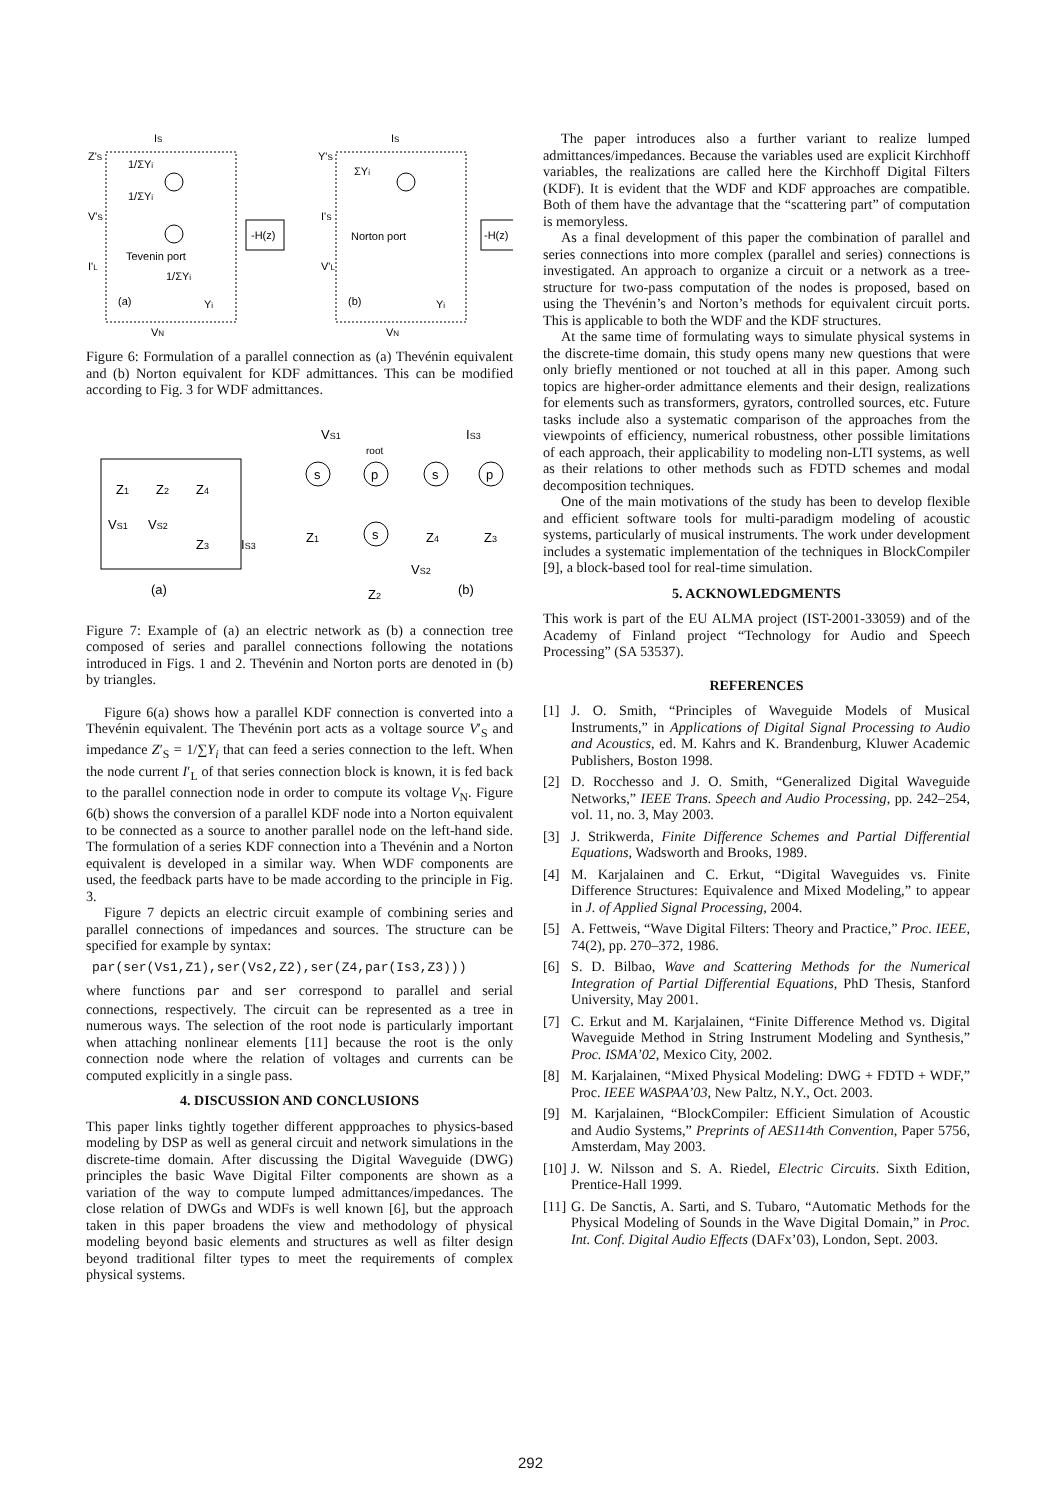-H(z)
-H(z)
IS
IS
Z'S
V'S
I'L
(a)
(b)
1/ΣYi
1/ΣYi
1/ΣYi
Yi
Tevenin port
Y'S
ΣYi
I'S
Norton port
V'L
Yi
VN
VN
Figure 6: Formulation of a parallel connection as (a) Thevénin equivalent and (b) Norton equivalent for KDF admittances. This can be modified according to Fig. 3 for WDF admittances.
Z1
Z2
Z4
VS1
VS2
Z3
IS3
(a)
VS1
root
IS3
s
p
s
p
s
Z1
Z4
Z3
VS2
Z2
(b)
Figure 7: Example of (a) an electric network as (b) a connection tree composed of series and parallel connections following the notations introduced in Figs. 1 and 2. Thevénin and Norton ports are denoted in (b) by triangles.
Figure 6(a) shows how a parallel KDF connection is converted into a Thevénin equivalent. The Thevénin port acts as a voltage source V′<sub>S</sub> and impedance Z′<sub>S</sub> = 1/∑Y<sub>i</sub> that can feed a series connection to the left. When the node current I′<sub>L</sub> of that series connection block is known, it is fed back to the parallel connection node in order to compute its voltage V<sub>N</sub>. Figure 6(b) shows the conversion of a parallel KDF node into a Norton equivalent to be connected as a source to another parallel node on the left-hand side. The formulation of a series KDF connection into a Thevénin and a Norton equivalent is developed in a similar way. When WDF components are used, the feedback parts have to be made according to the principle in Fig. 3.
Figure 7 depicts an electric circuit example of combining series and parallel connections of impedances and sources. The structure can be specified for example by syntax:
par(ser(Vs1,Z1),ser(Vs2,Z2),ser(Z4,par(Is3,Z3)))
where functions par and ser correspond to parallel and serial connections, respectively. The circuit can be represented as a tree in numerous ways. The selection of the root node is particularly important when attaching nonlinear elements [11] because the root is the only connection node where the relation of voltages and currents can be computed explicitly in a single pass.
4. DISCUSSION AND CONCLUSIONS
This paper links tightly together different appproaches to physics-based modeling by DSP as well as general circuit and network simulations in the discrete-time domain. After discussing the Digital Waveguide (DWG) principles the basic Wave Digital Filter components are shown as a variation of the way to compute lumped admittances/impedances. The close relation of DWGs and WDFs is well known [6], but the approach taken in this paper broadens the view and methodology of physical modeling beyond basic elements and structures as well as filter design beyond traditional filter types to meet the requirements of complex physical systems.
The paper introduces also a further variant to realize lumped admittances/impedances. Because the variables used are explicit Kirchhoff variables, the realizations are called here the Kirchhoff Digital Filters (KDF). It is evident that the WDF and KDF approaches are compatible. Both of them have the advantage that the “scattering part” of computation is memoryless.
As a final development of this paper the combination of parallel and series connections into more complex (parallel and series) connections is investigated. An approach to organize a circuit or a network as a tree-structure for two-pass computation of the nodes is proposed, based on using the Thevénin’s and Norton’s methods for equivalent circuit ports. This is applicable to both the WDF and the KDF structures.
At the same time of formulating ways to simulate physical systems in the discrete-time domain, this study opens many new questions that were only briefly mentioned or not touched at all in this paper. Among such topics are higher-order admittance elements and their design, realizations for elements such as transformers, gyrators, controlled sources, etc. Future tasks include also a systematic comparison of the approaches from the viewpoints of efficiency, numerical robustness, other possible limitations of each approach, their applicability to modeling non-LTI systems, as well as their relations to other methods such as FDTD schemes and modal decomposition techniques.
One of the main motivations of the study has been to develop flexible and efficient software tools for multi-paradigm modeling of acoustic systems, particularly of musical instruments. The work under development includes a systematic implementation of the techniques in BlockCompiler [9], a block-based tool for real-time simulation.
5. ACKNOWLEDGMENTS
This work is part of the EU ALMA project (IST-2001-33059) and of the Academy of Finland project “Technology for Audio and Speech Processing” (SA 53537).
REFERENCES
[1] J. O. Smith, “Principles of Waveguide Models of Musical Instruments,” in Applications of Digital Signal Processing to Audio and Acoustics, ed. M. Kahrs and K. Brandenburg, Kluwer Academic Publishers, Boston 1998.
[2] D. Rocchesso and J. O. Smith, “Generalized Digital Waveguide Networks,” IEEE Trans. Speech and Audio Processing, pp. 242–254, vol. 11, no. 3, May 2003.
[3] J. Strikwerda, Finite Difference Schemes and Partial Differential Equations, Wadsworth and Brooks, 1989.
[4] M. Karjalainen and C. Erkut, “Digital Waveguides vs. Finite Difference Structures: Equivalence and Mixed Modeling,” to appear in J. of Applied Signal Processing, 2004.
[5] A. Fettweis, “Wave Digital Filters: Theory and Practice,” Proc. IEEE, 74(2), pp. 270–372, 1986.
[6] S. D. Bilbao, Wave and Scattering Methods for the Numerical Integration of Partial Differential Equations, PhD Thesis, Stanford University, May 2001.
[7] C. Erkut and M. Karjalainen, “Finite Difference Method vs. Digital Waveguide Method in String Instrument Modeling and Synthesis,” Proc. ISMA’02, Mexico City, 2002.
[8] M. Karjalainen, “Mixed Physical Modeling: DWG + FDTD + WDF,” Proc. IEEE WASPAA’03, New Paltz, N.Y., Oct. 2003.
[9] M. Karjalainen, “BlockCompiler: Efficient Simulation of Acoustic and Audio Systems,” Preprints of AES114th Convention, Paper 5756, Amsterdam, May 2003.
[10]
J. W. Nilsson and S. A. Riedel, Electric Circuits. Sixth Edition, Prentice-Hall 1999.
[11]
G. De Sanctis, A. Sarti, and S. Tubaro, “Automatic Methods for the Physical Modeling of Sounds in the Wave Digital Domain,” in Proc. Int. Conf. Digital Audio Effects (DAFx’03), London, Sept. 2003.
292